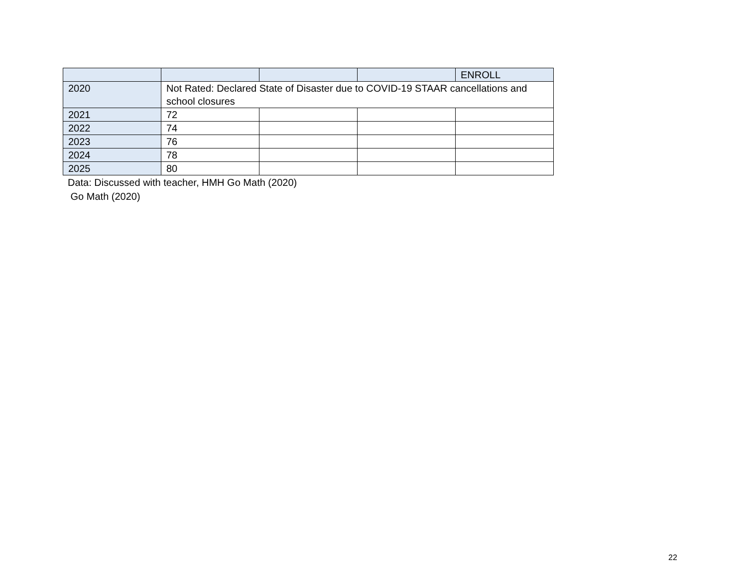| | | | | ENROLL |
| 2020 | Not Rated: Declared State of Disaster due to COVID-19 STAAR cancellations and school closures | | | |
| 2021 | 72 | | | |
| 2022 | 74 | | | |
| 2023 | 76 | | | |
| 2024 | 78 | | | |
| 2025 | 80 | | | |
Data: Discussed with teacher, HMH Go Math (2020)
Go Math (2020)
22